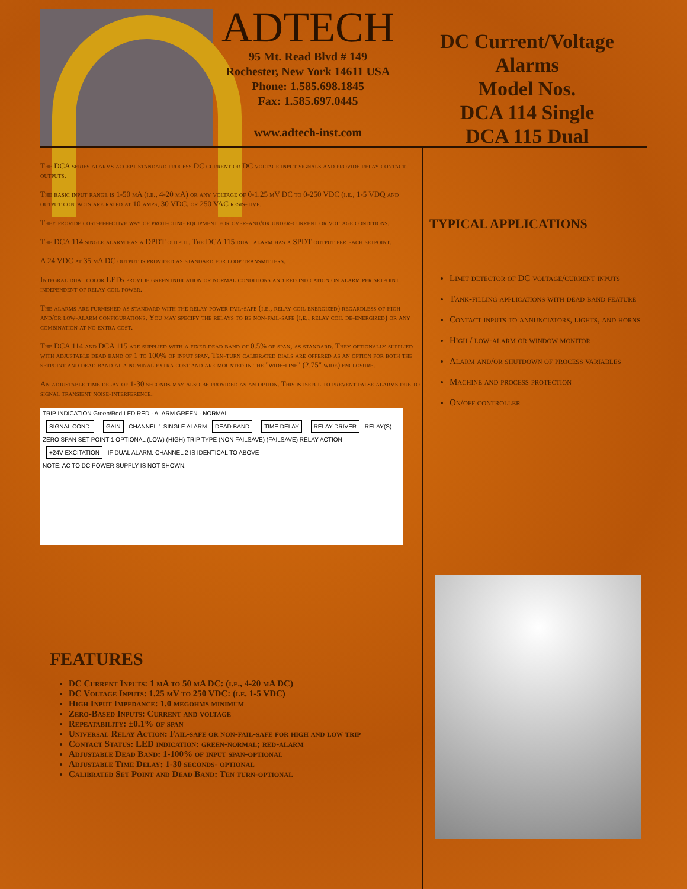ADTECH
95 Mt. Read Blvd # 149
Rochester, New York 14611 USA
Phone: 1.585.698.1845
Fax: 1.585.697.0445
www.adtech-inst.com
DC Current/Voltage
Alarms
Model Nos.
DCA 114 Single
DCA 115 Dual
The DCA series alarms accept standard process DC current or DC voltage input signals and provide relay contact outputs.
The basic input range is 1-50 mA (i.e., 4-20 mA) or any voltage of 0-1.25 mV DC to 0-250 VDC (i.e., 1-5 VDQ and output contacts are rated at 10 amps, 30 VDC, or 250 VAC resis-tive.
They provide cost-effective way of protecting equipment for over-and/or under-current or voltage conditions.
The DCA 114 single alarm has a DPDT output. The DCA 115 dual alarm has a SPDT output per each setpoint.
A 24 VDC at 35 mA DC output is provided as standard for loop transmitters.
Integral dual color LEDs provide green indication or normal conditions and red indication on alarm per setpoint independent of relay coil power.
The alarms are furnished as standard with the relay power fail-safe (i.e., relay coil energized) regardless of high and/or low-alarm configurations. You may specify the relays to be non-fail-safe (i.e., relay coil de-energized) or any combination at no extra cost.
The DCA 114 and DCA 115 are supplied with a fixed dead band of 0.5% of span, as standard. They optionally supplied with adjustable dead band of 1 to 100% of input span. Ten-turn calibrated dials are offered as an option for both the setpoint and dead band at a nominal extra cost and are mounted in the "wide-line" (2.75" wide) enclosure.
An adjustable time delay of 1-30 seconds may also be provided as an option. This is iseful to prevent false alarms due to signal transient noise-interference.
TRIP INDICATION Green/Red LED RED - ALARM GREEN - NORMAL
SIGNAL COND. GAIN CHANNEL 1 SINGLE ALARM DEAD BAND TIME DELAY RELAY DRIVER RELAY(S)
ZERO SPAN SET POINT 1 OPTIONAL (LOW) (HIGH) TRIP TYPE (NON FAILSAVE) (FAILSAVE) RELAY ACTION
+24V EXCITATION IF DUAL ALARM. CHANNEL 2 IS IDENTICAL TO ABOVE
NOTE: AC TO DC POWER SUPPLY IS NOT SHOWN.
FEATURES
DC Current Inputs: 1 mA to 50 mA DC: (i.e., 4-20 mA DC)
DC Voltage Inputs: 1.25 mV to 250 VDC: (i.e. 1-5 VDC)
High Input Impedance: 1.0 megohms minimum
Zero-Based Inputs: Current and voltage
Repeatability: ±0.1% of span
Universal Relay Action: Fail-safe or non-fail-safe for high and low trip
Contact Status: LED indication: green-normal; red-alarm
Adjustable Dead Band: 1-100% of input span-optional
Adjustable Time Delay: 1-30 seconds- optional
Calibrated Set Point and Dead Band: Ten turn-optional
TYPICAL APPLICATIONS
Limit detector of DC voltage/current inputs
Tank-filling applications with dead band feature
Contact inputs to annunciators, lights, and horns
High / low-alarm or window monitor
Alarm and/or shutdown of process variables
Machine and process protection
On/off controller